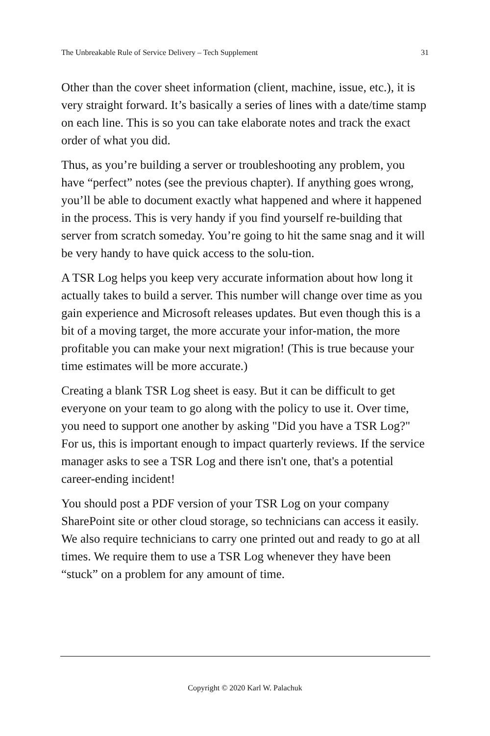The Unbreakable Rule of Service Delivery – Tech Supplement 31
Other than the cover sheet information (client, machine, issue, etc.), it is very straight forward. It’s basically a series of lines with a date/time stamp on each line. This is so you can take elaborate notes and track the exact order of what you did.
Thus, as you’re building a server or troubleshooting any problem, you have “perfect” notes (see the previous chapter). If anything goes wrong, you’ll be able to document exactly what happened and where it happened in the process. This is very handy if you find yourself re-building that server from scratch someday. You’re going to hit the same snag and it will be very handy to have quick access to the solu-tion.
A TSR Log helps you keep very accurate information about how long it actually takes to build a server. This number will change over time as you gain experience and Microsoft releases updates. But even though this is a bit of a moving target, the more accurate your infor-mation, the more profitable you can make your next migration! (This is true because your time estimates will be more accurate.)
Creating a blank TSR Log sheet is easy. But it can be difficult to get everyone on your team to go along with the policy to use it. Over time, you need to support one another by asking "Did you have a TSR Log?" For us, this is important enough to impact quarterly reviews. If the service manager asks to see a TSR Log and there isn't one, that's a potential career-ending incident!
You should post a PDF version of your TSR Log on your company SharePoint site or other cloud storage, so technicians can access it easily. We also require technicians to carry one printed out and ready to go at all times. We require them to use a TSR Log whenever they have been “stuck” on a problem for any amount of time.
Copyright © 2020 Karl W. Palachuk